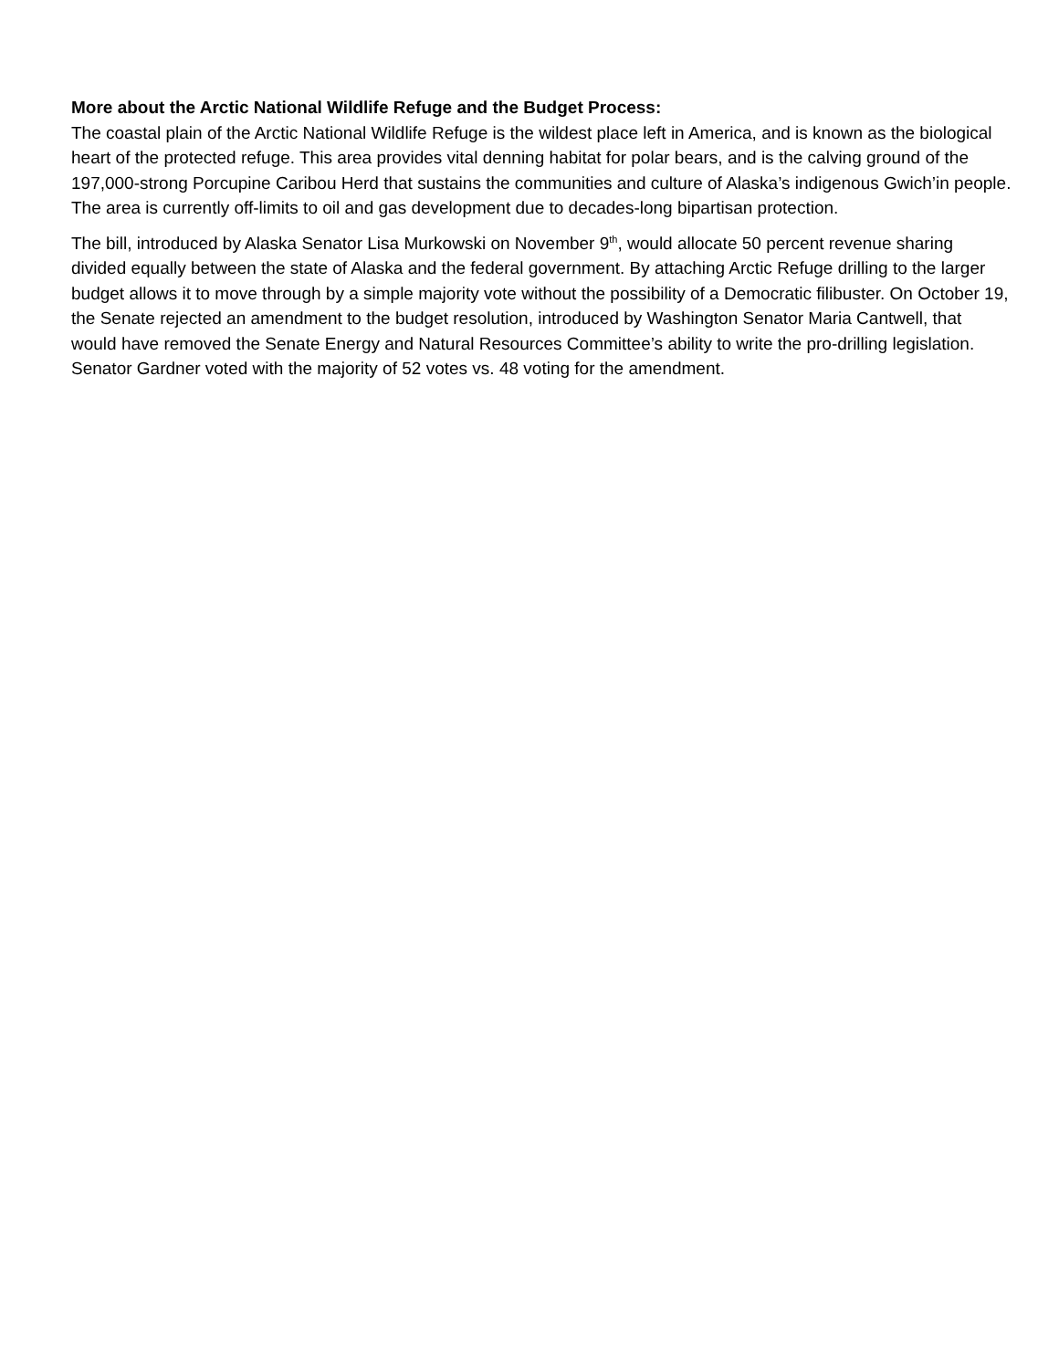More about the Arctic National Wildlife Refuge and the Budget Process:
The coastal plain of the Arctic National Wildlife Refuge is the wildest place left in America, and is known as the biological heart of the protected refuge. This area provides vital denning habitat for polar bears, and is the calving ground of the 197,000-strong Porcupine Caribou Herd that sustains the communities and culture of Alaska’s indigenous Gwich’in people. The area is currently off-limits to oil and gas development due to decades-long bipartisan protection.
The bill, introduced by Alaska Senator Lisa Murkowski on November 9<sup>th</sup>, would allocate 50 percent revenue sharing divided equally between the state of Alaska and the federal government. By attaching Arctic Refuge drilling to the larger budget allows it to move through by a simple majority vote without the possibility of a Democratic filibuster. On October 19, the Senate rejected an amendment to the budget resolution, introduced by Washington Senator Maria Cantwell, that would have removed the Senate Energy and Natural Resources Committee’s ability to write the pro-drilling legislation. Senator Gardner voted with the majority of 52 votes vs. 48 voting for the amendment.